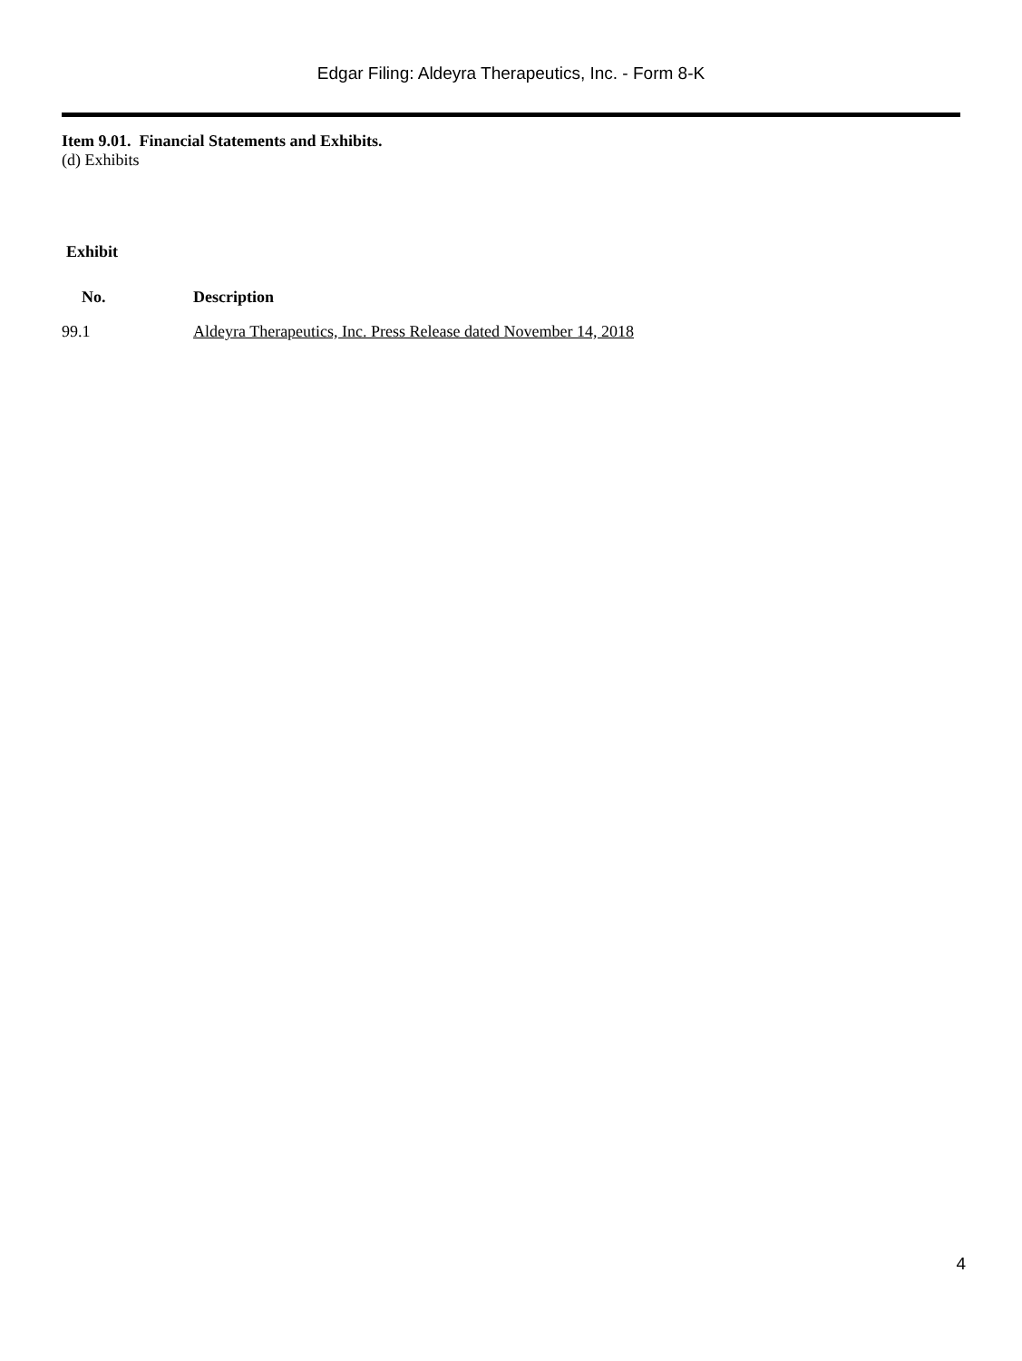Edgar Filing: Aldeyra Therapeutics, Inc. - Form 8-K
Item 9.01. Financial Statements and Exhibits.
(d) Exhibits
| Exhibit | |
| --- | --- |
| No. | Description |
| 99.1 | Aldeyra Therapeutics, Inc. Press Release dated November 14, 2018 |
4